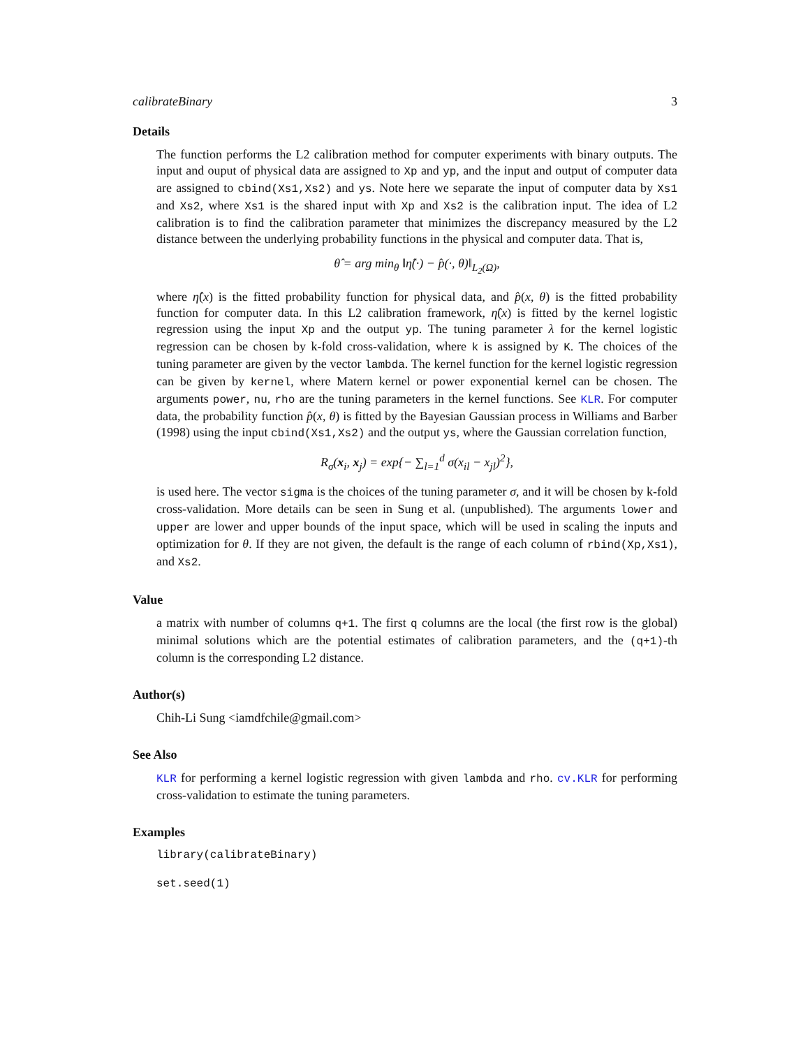calibrateBinary 3
Details
The function performs the L2 calibration method for computer experiments with binary outputs. The input and ouput of physical data are assigned to Xp and yp, and the input and output of computer data are assigned to cbind(Xs1,Xs2) and ys. Note here we separate the input of computer data by Xs1 and Xs2, where Xs1 is the shared input with Xp and Xs2 is the calibration input. The idea of L2 calibration is to find the calibration parameter that minimizes the discrepancy measured by the L2 distance between the underlying probability functions in the physical and computer data. That is,
θ̂ = arg min<sub>θ</sub> ‖η̂(·) − p̂(·, θ)‖<sub>L<sub>2</sub>(Ω)</sub>,
where η̂(x) is the fitted probability function for physical data, and p̂(x, θ) is the fitted probability function for computer data. In this L2 calibration framework, η̂(x) is fitted by the kernel logistic regression using the input Xp and the output yp. The tuning parameter λ for the kernel logistic regression can be chosen by k-fold cross-validation, where k is assigned by K. The choices of the tuning parameter are given by the vector lambda. The kernel function for the kernel logistic regression can be given by kernel, where Matern kernel or power exponential kernel can be chosen. The arguments power, nu, rho are the tuning parameters in the kernel functions. See KLR. For computer data, the probability function p̂(x, θ) is fitted by the Bayesian Gaussian process in Williams and Barber (1998) using the input cbind(Xs1,Xs2) and the output ys, where the Gaussian correlation function,
R<sub>σ</sub>(x<sub>i</sub>, x<sub>j</sub>) = exp{− ∑<sub>l=1</sub><sup>d</sup> σ(x<sub>il</sub> − x<sub>jl</sub>)<sup>2</sup>},
is used here. The vector sigma is the choices of the tuning parameter σ, and it will be chosen by k-fold cross-validation. More details can be seen in Sung et al. (unpublished). The arguments lower and upper are lower and upper bounds of the input space, which will be used in scaling the inputs and optimization for θ. If they are not given, the default is the range of each column of rbind(Xp,Xs1), and Xs2.
Value
a matrix with number of columns q+1. The first q columns are the local (the first row is the global) minimal solutions which are the potential estimates of calibration parameters, and the (q+1)-th column is the corresponding L2 distance.
Author(s)
Chih-Li Sung <iamdfchile@gmail.com>
See Also
KLR for performing a kernel logistic regression with given lambda and rho. cv.KLR for performing cross-validation to estimate the tuning parameters.
Examples
library(calibrateBinary)
set.seed(1)